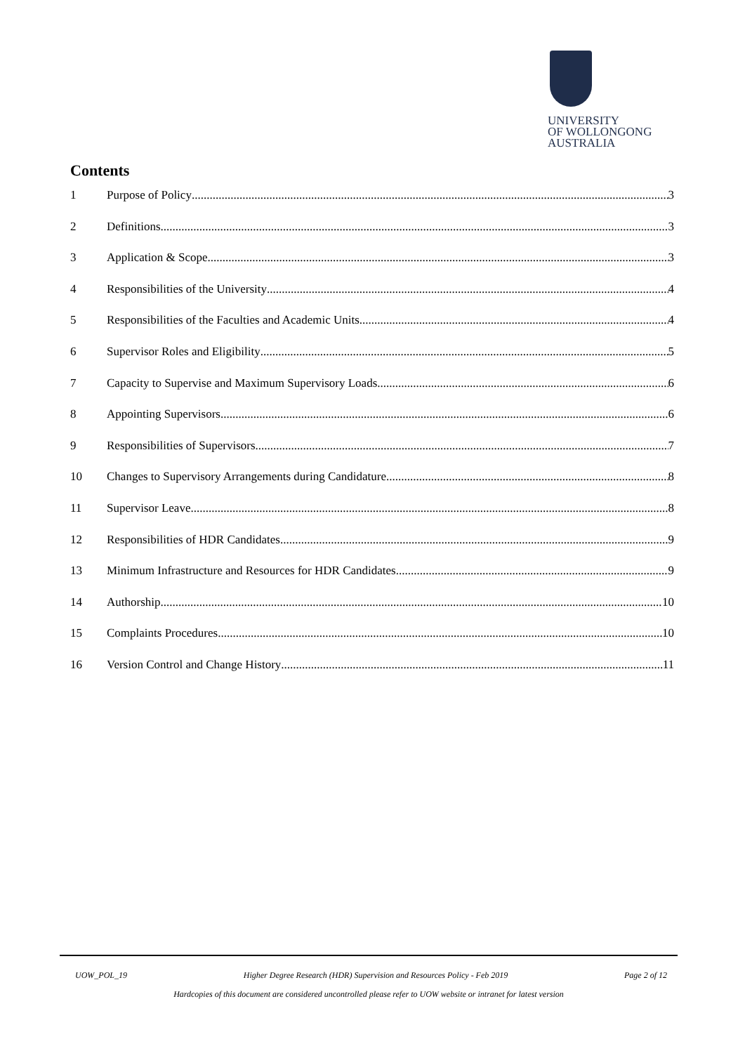UNIVERSITY
OF WOLLONGONG
AUSTRALIA
Contents
1 Purpose of Policy 3
2 Definitions 3
3 Application & Scope 3
4 Responsibilities of the University 4
5 Responsibilities of the Faculties and Academic Units 4
6 Supervisor Roles and Eligibility 5
7 Capacity to Supervise and Maximum Supervisory Loads 6
8 Appointing Supervisors 6
9 Responsibilities of Supervisors 7
10 Changes to Supervisory Arrangements during Candidature 8
11 Supervisor Leave 8
12 Responsibilities of HDR Candidates 9
13 Minimum Infrastructure and Resources for HDR Candidates 9
14 Authorship 10
15 Complaints Procedures 10
16 Version Control and Change History 11
UOW_POL_19 Higher Degree Research (HDR) Supervision and Resources Policy - Feb 2019 Page 2 of 12
Hardcopies of this document are considered uncontrolled please refer to UOW website or intranet for latest version